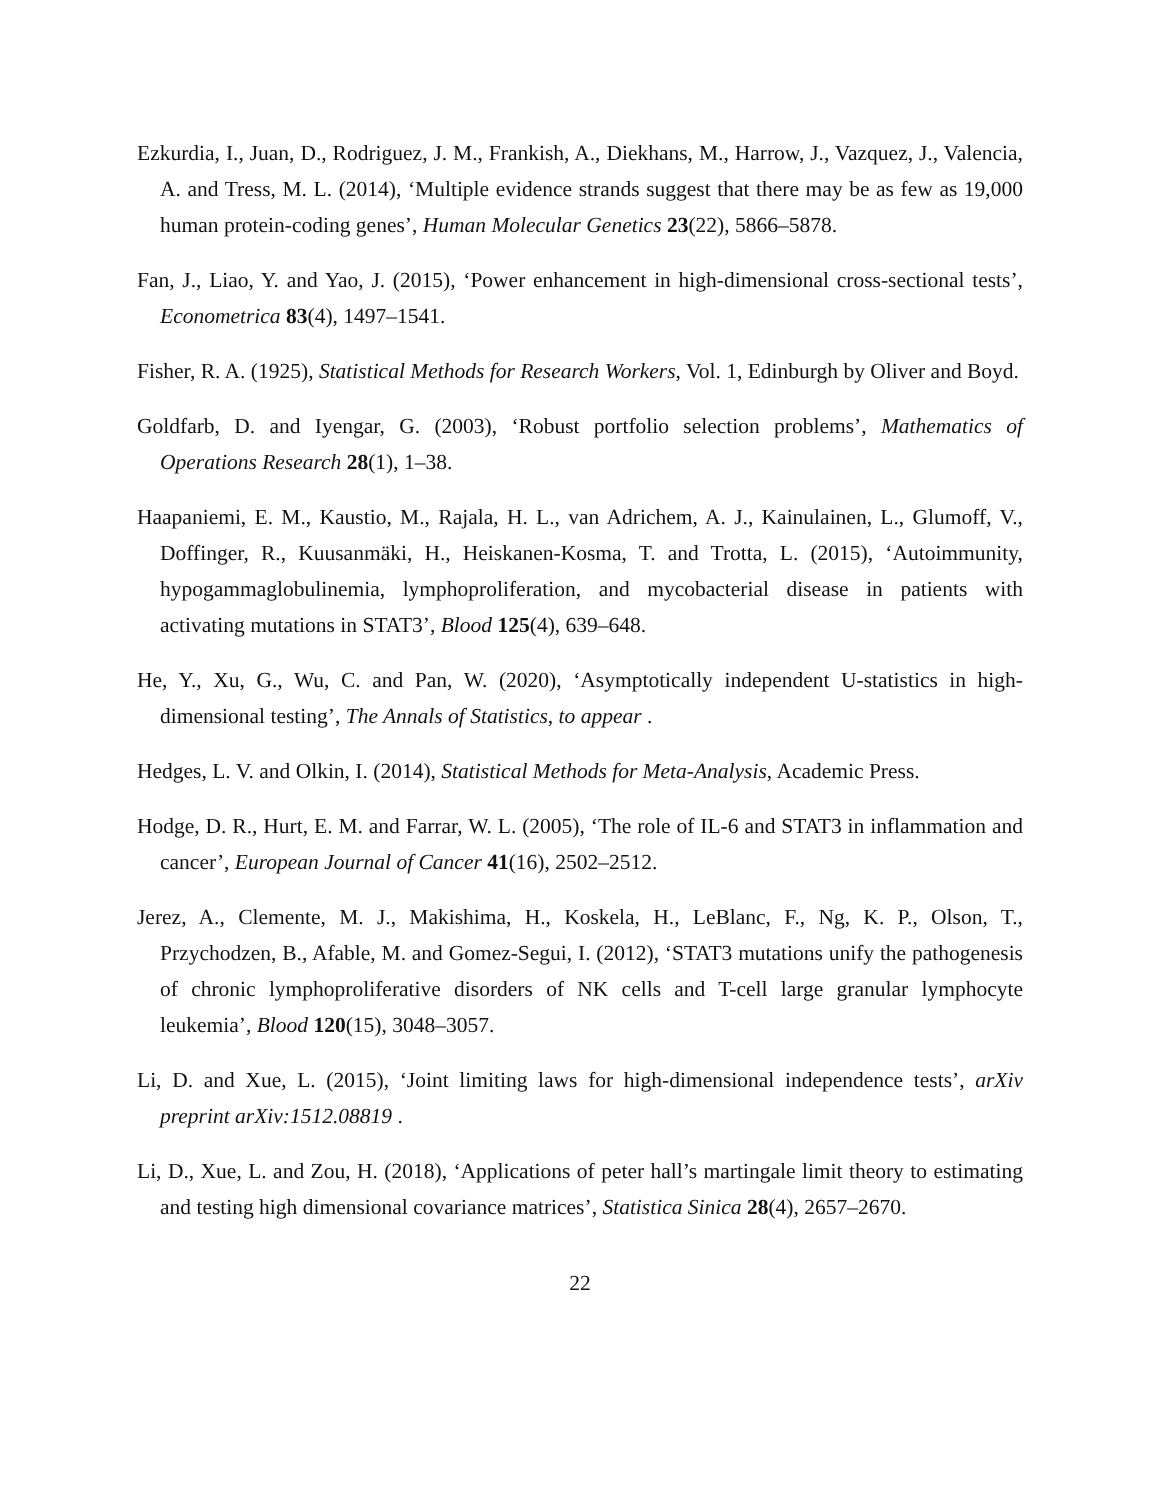Ezkurdia, I., Juan, D., Rodriguez, J. M., Frankish, A., Diekhans, M., Harrow, J., Vazquez, J., Valencia, A. and Tress, M. L. (2014), ‘Multiple evidence strands suggest that there may be as few as 19,000 human protein-coding genes’, Human Molecular Genetics 23(22), 5866–5878.
Fan, J., Liao, Y. and Yao, J. (2015), ‘Power enhancement in high-dimensional cross-sectional tests’, Econometrica 83(4), 1497–1541.
Fisher, R. A. (1925), Statistical Methods for Research Workers, Vol. 1, Edinburgh by Oliver and Boyd.
Goldfarb, D. and Iyengar, G. (2003), ‘Robust portfolio selection problems’, Mathematics of Operations Research 28(1), 1–38.
Haapaniemi, E. M., Kaustio, M., Rajala, H. L., van Adrichem, A. J., Kainulainen, L., Glumoff, V., Doffinger, R., Kuusanmäki, H., Heiskanen-Kosma, T. and Trotta, L. (2015), ‘Autoimmunity, hypogammaglobulinemia, lymphoproliferation, and mycobacterial disease in patients with activating mutations in STAT3’, Blood 125(4), 639–648.
He, Y., Xu, G., Wu, C. and Pan, W. (2020), ‘Asymptotically independent U-statistics in high-dimensional testing’, The Annals of Statistics, to appear .
Hedges, L. V. and Olkin, I. (2014), Statistical Methods for Meta-Analysis, Academic Press.
Hodge, D. R., Hurt, E. M. and Farrar, W. L. (2005), ‘The role of IL-6 and STAT3 in inflammation and cancer’, European Journal of Cancer 41(16), 2502–2512.
Jerez, A., Clemente, M. J., Makishima, H., Koskela, H., LeBlanc, F., Ng, K. P., Olson, T., Przychodzen, B., Afable, M. and Gomez-Segui, I. (2012), ‘STAT3 mutations unify the pathogenesis of chronic lymphoproliferative disorders of NK cells and T-cell large granular lymphocyte leukemia’, Blood 120(15), 3048–3057.
Li, D. and Xue, L. (2015), ‘Joint limiting laws for high-dimensional independence tests’, arXiv preprint arXiv:1512.08819 .
Li, D., Xue, L. and Zou, H. (2018), ‘Applications of peter hall’s martingale limit theory to estimating and testing high dimensional covariance matrices’, Statistica Sinica 28(4), 2657–2670.
22